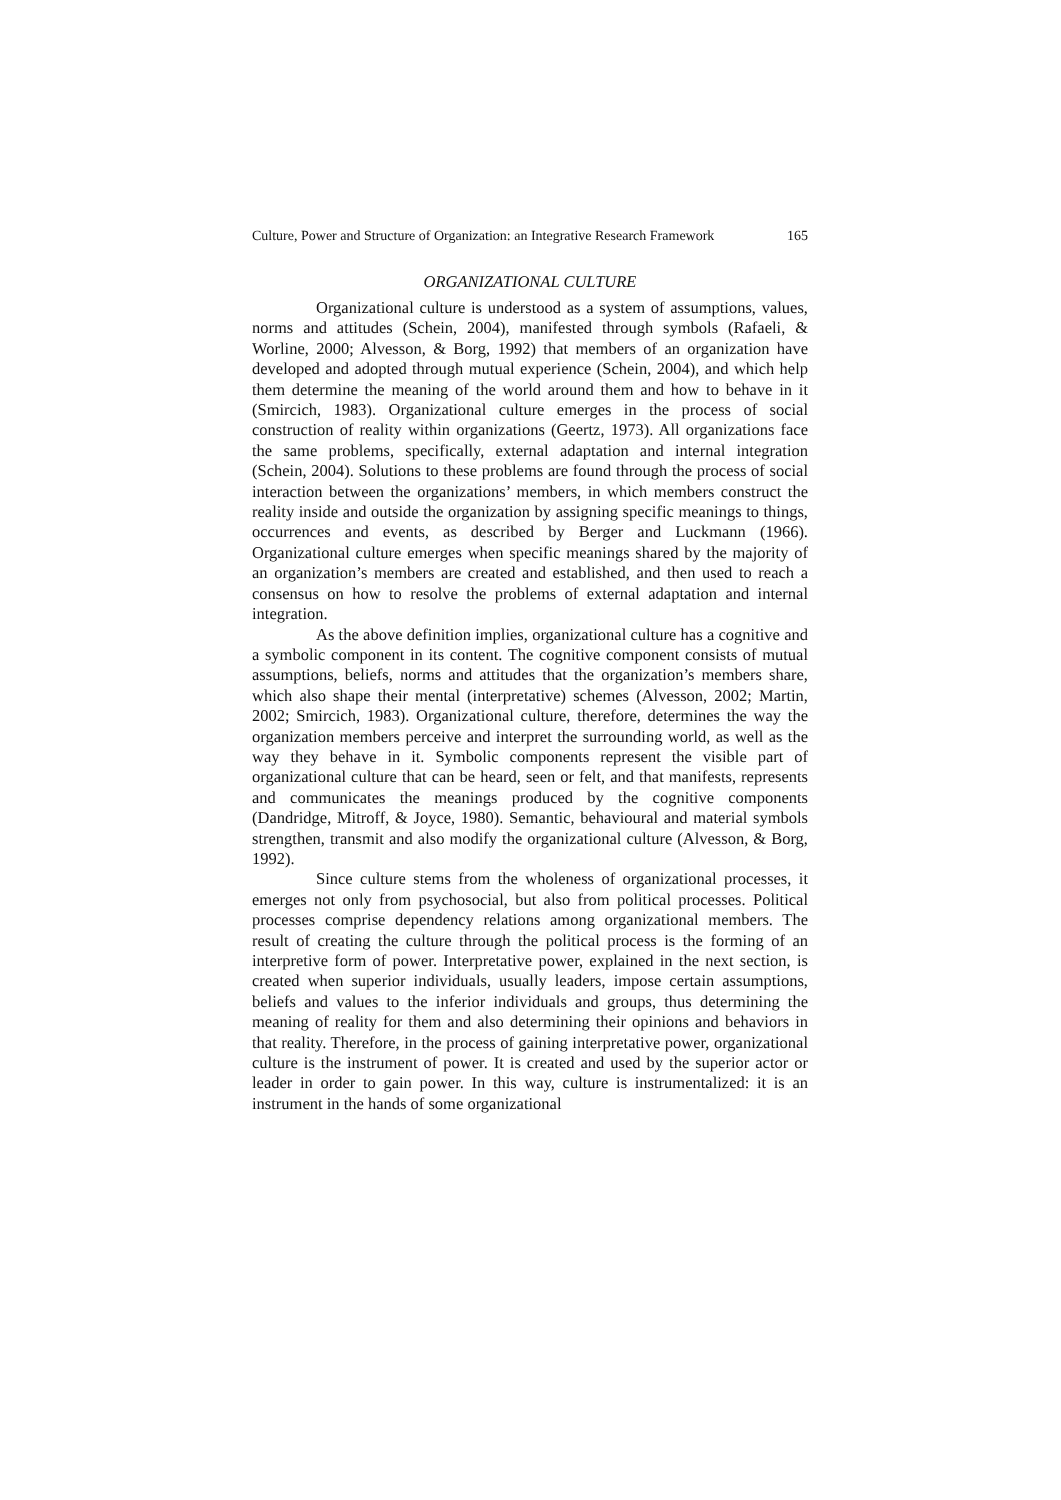Culture, Power and Structure of Organization: an Integrative Research Framework 165
ORGANIZATIONAL CULTURE
Organizational culture is understood as a system of assumptions, values, norms and attitudes (Schein, 2004), manifested through symbols (Rafaeli, & Worline, 2000; Alvesson, & Borg, 1992) that members of an organization have developed and adopted through mutual experience (Schein, 2004), and which help them determine the meaning of the world around them and how to behave in it (Smircich, 1983). Organizational culture emerges in the process of social construction of reality within organizations (Geertz, 1973). All organizations face the same problems, specifically, external adaptation and internal integration (Schein, 2004). Solutions to these problems are found through the process of social interaction between the organizations’ members, in which members construct the reality inside and outside the organization by assigning specific meanings to things, occurrences and events, as described by Berger and Luckmann (1966). Organizational culture emerges when specific meanings shared by the majority of an organization’s members are created and established, and then used to reach a consensus on how to resolve the problems of external adaptation and internal integration.
As the above definition implies, organizational culture has a cognitive and a symbolic component in its content. The cognitive component consists of mutual assumptions, beliefs, norms and attitudes that the organization’s members share, which also shape their mental (interpretative) schemes (Alvesson, 2002; Martin, 2002; Smircich, 1983). Organizational culture, therefore, determines the way the organization members perceive and interpret the surrounding world, as well as the way they behave in it. Symbolic components represent the visible part of organizational culture that can be heard, seen or felt, and that manifests, represents and communicates the meanings produced by the cognitive components (Dandridge, Mitroff, & Joyce, 1980). Semantic, behavioural and material symbols strengthen, transmit and also modify the organizational culture (Alvesson, & Borg, 1992).
Since culture stems from the wholeness of organizational processes, it emerges not only from psychosocial, but also from political processes. Political processes comprise dependency relations among organizational members. The result of creating the culture through the political process is the forming of an interpretive form of power. Interpretative power, explained in the next section, is created when superior individuals, usually leaders, impose certain assumptions, beliefs and values to the inferior individuals and groups, thus determining the meaning of reality for them and also determining their opinions and behaviors in that reality. Therefore, in the process of gaining interpretative power, organizational culture is the instrument of power. It is created and used by the superior actor or leader in order to gain power. In this way, culture is instrumentalized: it is an instrument in the hands of some organizational